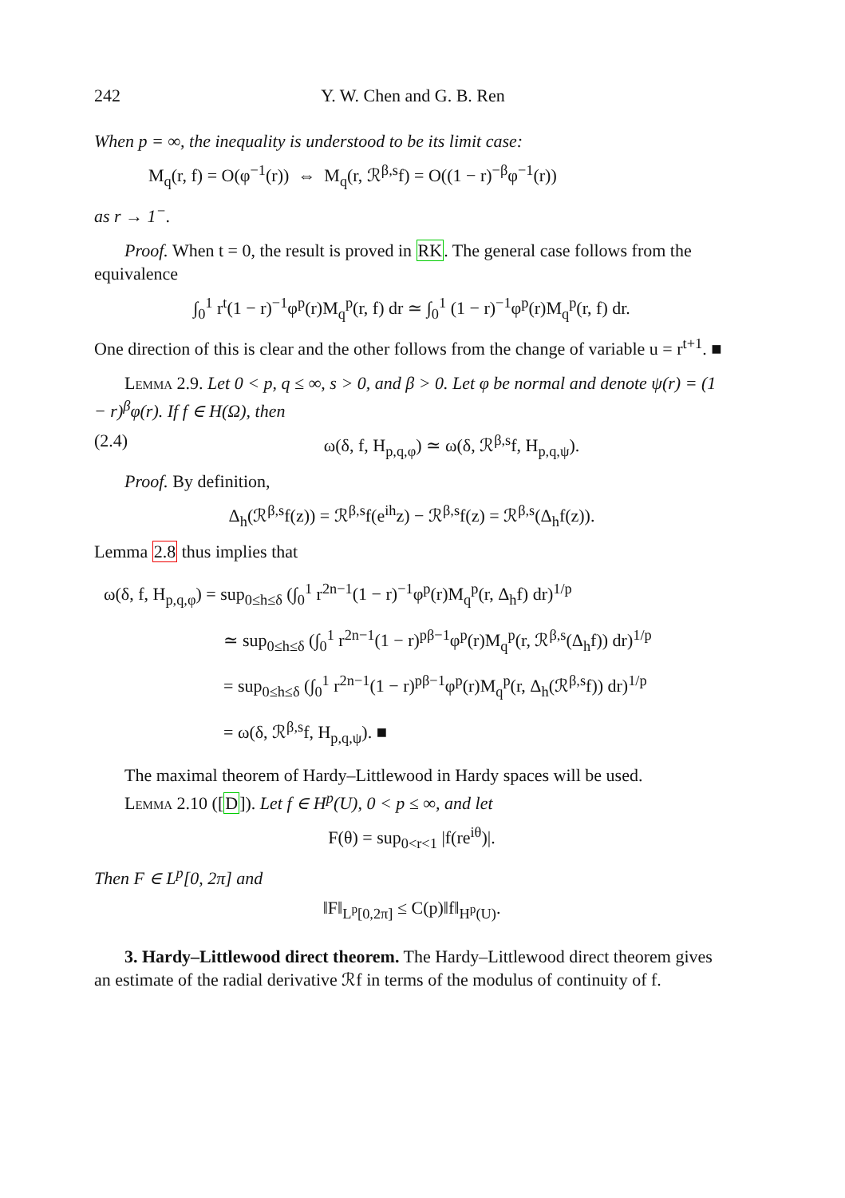242 Y. W. Chen and G. B. Ren
When p = ∞, the inequality is understood to be its limit case:
M<sub>q</sub>(r, f) = O(φ<sup>−1</sup>(r)) ⇔ M<sub>q</sub>(r, ℛ<sup>β,s</sup>f) = O((1 − r)<sup>−β</sup>φ<sup>−1</sup>(r))
as r → 1<sup>−</sup>.
Proof. When t = 0, the result is proved in RK. The general case follows from the equivalence
∫<sub>0</sub><sup>1</sup> r<sup>t</sup>(1 − r)<sup>−1</sup>φ<sup>p</sup>(r)M<sub>q</sub><sup>p</sup>(r, f) dr ≃ ∫<sub>0</sub><sup>1</sup> (1 − r)<sup>−1</sup>φ<sup>p</sup>(r)M<sub>q</sub><sup>p</sup>(r, f) dr.
One direction of this is clear and the other follows from the change of variable u = r<sup>t+1</sup>. ■
Lemma 2.9. Let 0 < p, q ≤ ∞, s > 0, and β > 0. Let φ be normal and denote ψ(r) = (1 − r)<sup>β</sup>φ(r). If f ∈ H(Ω), then
(2.4) ω(δ, f, H<sub>p,q,φ</sub>) ≃ ω(δ, ℛ<sup>β,s</sup>f, H<sub>p,q,ψ</sub>).
Proof. By definition,
Δ<sub>h</sub>(ℛ<sup>β,s</sup>f(z)) = ℛ<sup>β,s</sup>f(e<sup>ih</sup>z) − ℛ<sup>β,s</sup>f(z) = ℛ<sup>β,s</sup>(Δ<sub>h</sub>f(z)).
Lemma 2.8 thus implies that
ω(δ, f, H<sub>p,q,φ</sub>) = sup<sub>0≤h≤δ</sub> (∫<sub>0</sub><sup>1</sup> r<sup>2n−1</sup>(1 − r)<sup>−1</sup>φ<sup>p</sup>(r)M<sub>q</sub><sup>p</sup>(r, Δ<sub>h</sub>f) dr)<sup>1/p</sup>
≃ sup<sub>0≤h≤δ</sub> (∫<sub>0</sub><sup>1</sup> r<sup>2n−1</sup>(1 − r)<sup>pβ−1</sup>φ<sup>p</sup>(r)M<sub>q</sub><sup>p</sup>(r, ℛ<sup>β,s</sup>(Δ<sub>h</sub>f)) dr)<sup>1/p</sup>
= sup<sub>0≤h≤δ</sub> (∫<sub>0</sub><sup>1</sup> r<sup>2n−1</sup>(1 − r)<sup>pβ−1</sup>φ<sup>p</sup>(r)M<sub>q</sub><sup>p</sup>(r, Δ<sub>h</sub>(ℛ<sup>β,s</sup>f)) dr)<sup>1/p</sup>
= ω(δ, ℛ<sup>β,s</sup>f, H<sub>p,q,ψ</sub>). ■
The maximal theorem of Hardy–Littlewood in Hardy spaces will be used.
Lemma 2.10 ([D]). Let f ∈ H<sup>p</sup>(U), 0 < p ≤ ∞, and let
F(θ) = sup<sub>0<r<1</sub> |f(re<sup>iθ</sup>)|.
Then F ∈ L<sup>p</sup>[0, 2π] and
‖F‖<sub>L<sup>p</sup>[0,2π]</sub> ≤ C(p)‖f‖<sub>H<sup>p</sup>(U)</sub>.
3. Hardy–Littlewood direct theorem. The Hardy–Littlewood direct theorem gives an estimate of the radial derivative ℛf in terms of the modulus of continuity of f.